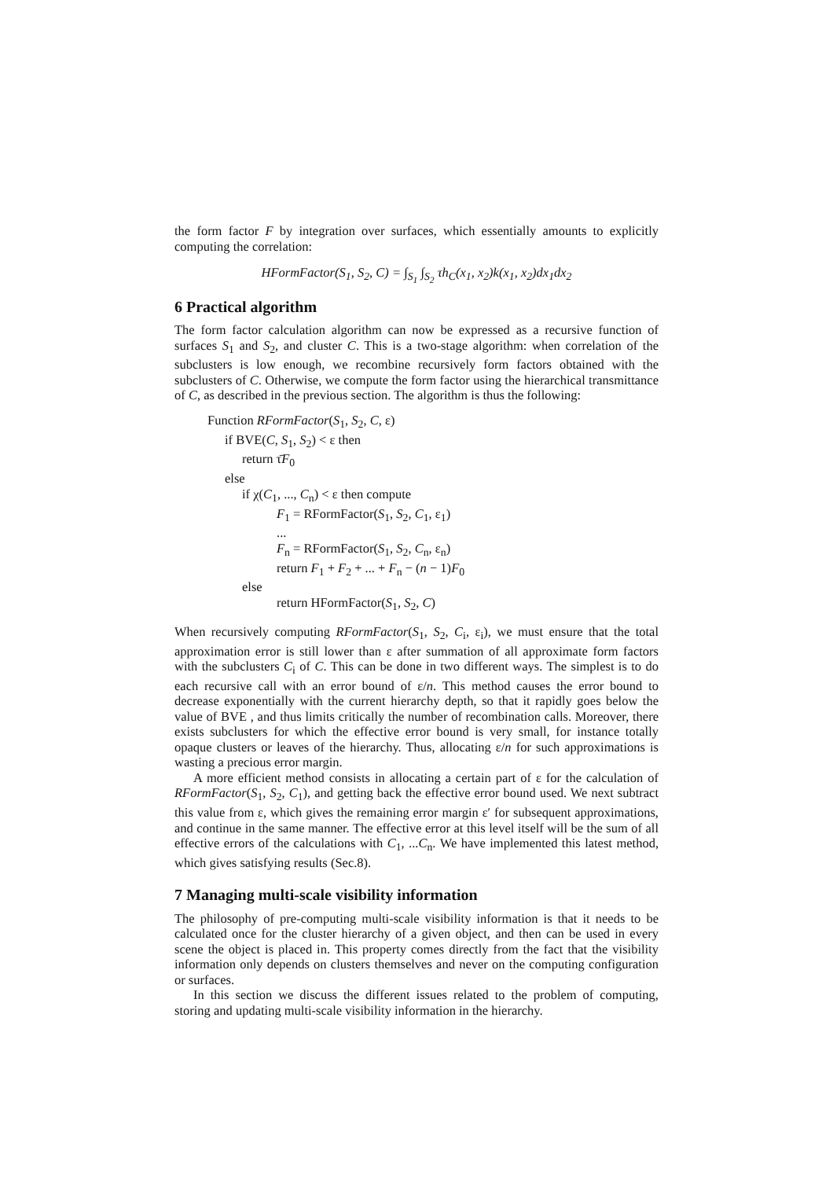the form factor F by integration over surfaces, which essentially amounts to explicitly computing the correlation:
HFormFactor(S<sub>1</sub>, S<sub>2</sub>, C) = ∫<sub>S<sub>1</sub></sub> ∫<sub>S<sub>2</sub></sub> τh<sub>C</sub>(x<sub>1</sub>, x<sub>2</sub>)k(x<sub>1</sub>, x<sub>2</sub>)dx<sub>1</sub>dx<sub>2</sub>
6 Practical algorithm
The form factor calculation algorithm can now be expressed as a recursive function of surfaces S<sub>1</sub> and S<sub>2</sub>, and cluster C. This is a two-stage algorithm: when correlation of the subclusters is low enough, we recombine recursively form factors obtained with the subclusters of C. Otherwise, we compute the form factor using the hierarchical transmittance of C, as described in the previous section. The algorithm is thus the following:
Function RFormFactor(S<sub>1</sub>, S<sub>2</sub>, C, ε)
if BVE(C, S<sub>1</sub>, S<sub>2</sub>) < ε then
return τ̄F<sub>0</sub>
else
if χ(C<sub>1</sub>, ..., C<sub>n</sub>) < ε then compute
F<sub>1</sub> = RFormFactor(S<sub>1</sub>, S<sub>2</sub>, C<sub>1</sub>, ε<sub>1</sub>)
...
F<sub>n</sub> = RFormFactor(S<sub>1</sub>, S<sub>2</sub>, C<sub>n</sub>, ε<sub>n</sub>)
return F<sub>1</sub> + F<sub>2</sub> + ... + F<sub>n</sub> − (n − 1)F<sub>0</sub>
else
return HFormFactor(S<sub>1</sub>, S<sub>2</sub>, C)
When recursively computing RFormFactor(S<sub>1</sub>, S<sub>2</sub>, C<sub>i</sub>, ε<sub>i</sub>), we must ensure that the total approximation error is still lower than ε after summation of all approximate form factors with the subclusters C<sub>i</sub> of C. This can be done in two different ways. The simplest is to do each recursive call with an error bound of ε/n. This method causes the error bound to decrease exponentially with the current hierarchy depth, so that it rapidly goes below the value of BVE , and thus limits critically the number of recombination calls. Moreover, there exists subclusters for which the effective error bound is very small, for instance totally opaque clusters or leaves of the hierarchy. Thus, allocating ε/n for such approximations is wasting a precious error margin.
A more efficient method consists in allocating a certain part of ε for the calculation of RFormFactor(S<sub>1</sub>, S<sub>2</sub>, C<sub>1</sub>), and getting back the effective error bound used. We next subtract this value from ε, which gives the remaining error margin ε′ for subsequent approximations, and continue in the same manner. The effective error at this level itself will be the sum of all effective errors of the calculations with C<sub>1</sub>, ...C<sub>n</sub>. We have implemented this latest method, which gives satisfying results (Sec.8).
7 Managing multi-scale visibility information
The philosophy of pre-computing multi-scale visibility information is that it needs to be calculated once for the cluster hierarchy of a given object, and then can be used in every scene the object is placed in. This property comes directly from the fact that the visibility information only depends on clusters themselves and never on the computing configuration or surfaces.
In this section we discuss the different issues related to the problem of computing, storing and updating multi-scale visibility information in the hierarchy.